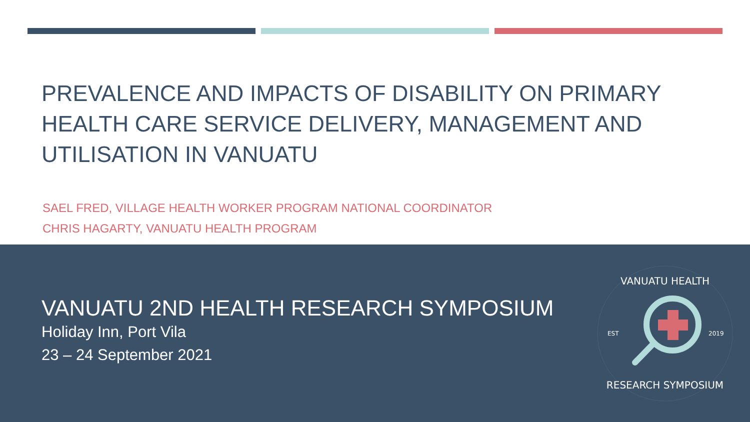PREVALENCE AND IMPACTS OF DISABILITY ON PRIMARY HEALTH CARE SERVICE DELIVERY, MANAGEMENT AND UTILISATION IN VANUATU
SAEL FRED, VILLAGE HEALTH WORKER PROGRAM NATIONAL COORDINATOR
CHRIS HAGARTY, VANUATU HEALTH PROGRAM
VANUATU 2ND HEALTH RESEARCH SYMPOSIUM
Holiday Inn, Port Vila
23 – 24 September 2021
VANUATU HEALTH
EST
2019
RESEARCH SYMPOSIUM